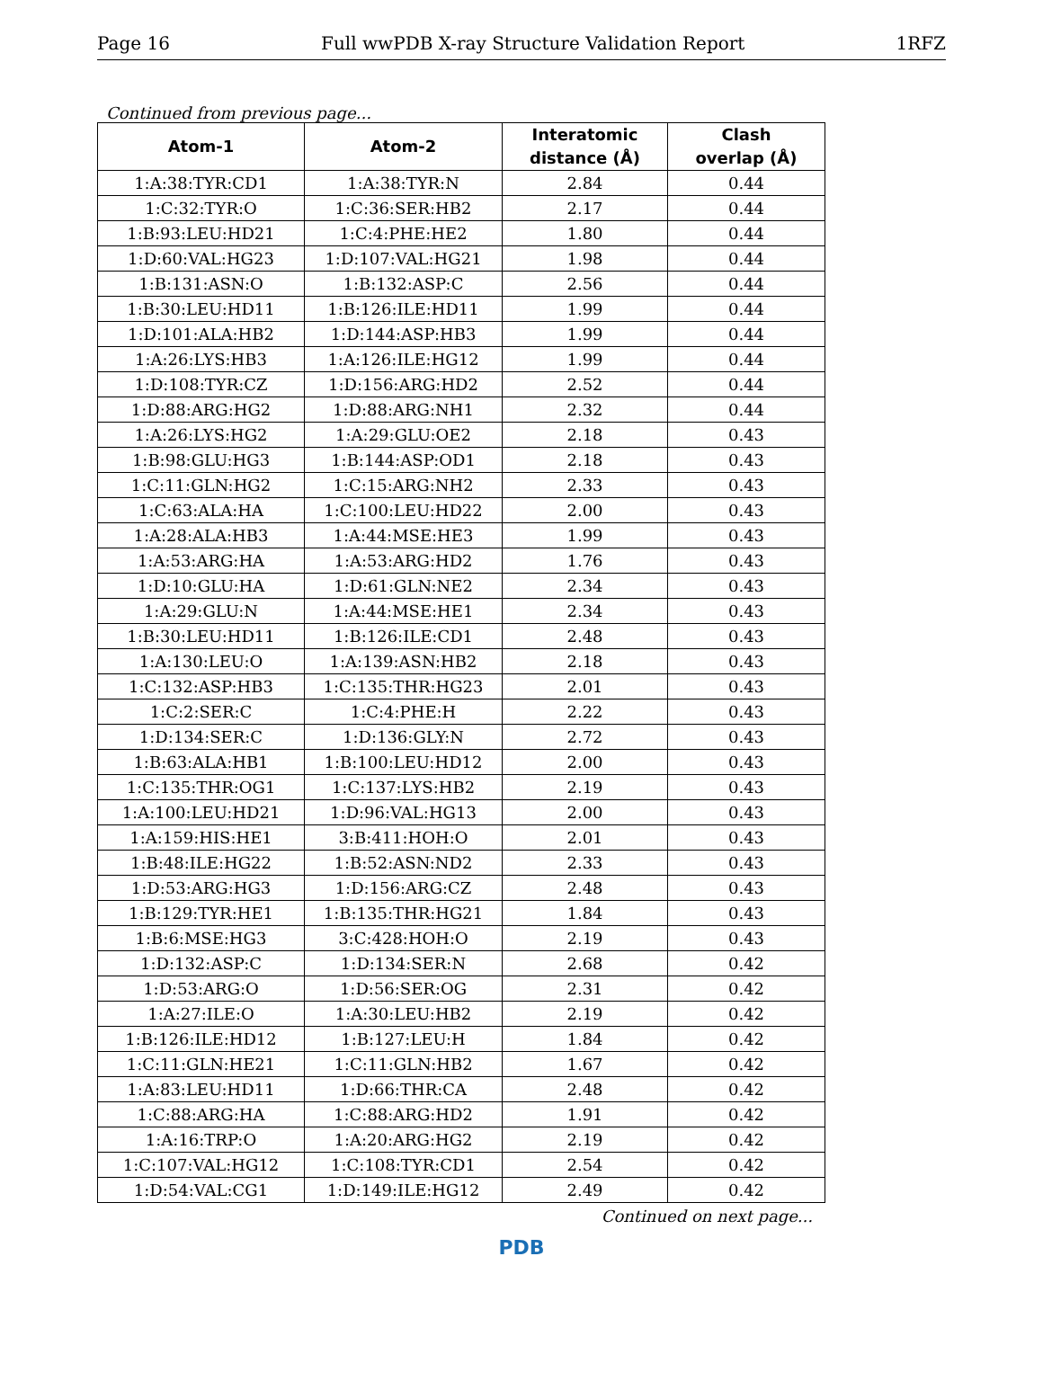Page 16 Full wwPDB X-ray Structure Validation Report 1RFZ
Continued from previous page...
| Atom-1 | Atom-2 | Interatomic distance (Å) | Clash overlap (Å) |
| --- | --- | --- | --- |
| 1:A:38:TYR:CD1 | 1:A:38:TYR:N | 2.84 | 0.44 |
| 1:C:32:TYR:O | 1:C:36:SER:HB2 | 2.17 | 0.44 |
| 1:B:93:LEU:HD21 | 1:C:4:PHE:HE2 | 1.80 | 0.44 |
| 1:D:60:VAL:HG23 | 1:D:107:VAL:HG21 | 1.98 | 0.44 |
| 1:B:131:ASN:O | 1:B:132:ASP:C | 2.56 | 0.44 |
| 1:B:30:LEU:HD11 | 1:B:126:ILE:HD11 | 1.99 | 0.44 |
| 1:D:101:ALA:HB2 | 1:D:144:ASP:HB3 | 1.99 | 0.44 |
| 1:A:26:LYS:HB3 | 1:A:126:ILE:HG12 | 1.99 | 0.44 |
| 1:D:108:TYR:CZ | 1:D:156:ARG:HD2 | 2.52 | 0.44 |
| 1:D:88:ARG:HG2 | 1:D:88:ARG:NH1 | 2.32 | 0.44 |
| 1:A:26:LYS:HG2 | 1:A:29:GLU:OE2 | 2.18 | 0.43 |
| 1:B:98:GLU:HG3 | 1:B:144:ASP:OD1 | 2.18 | 0.43 |
| 1:C:11:GLN:HG2 | 1:C:15:ARG:NH2 | 2.33 | 0.43 |
| 1:C:63:ALA:HA | 1:C:100:LEU:HD22 | 2.00 | 0.43 |
| 1:A:28:ALA:HB3 | 1:A:44:MSE:HE3 | 1.99 | 0.43 |
| 1:A:53:ARG:HA | 1:A:53:ARG:HD2 | 1.76 | 0.43 |
| 1:D:10:GLU:HA | 1:D:61:GLN:NE2 | 2.34 | 0.43 |
| 1:A:29:GLU:N | 1:A:44:MSE:HE1 | 2.34 | 0.43 |
| 1:B:30:LEU:HD11 | 1:B:126:ILE:CD1 | 2.48 | 0.43 |
| 1:A:130:LEU:O | 1:A:139:ASN:HB2 | 2.18 | 0.43 |
| 1:C:132:ASP:HB3 | 1:C:135:THR:HG23 | 2.01 | 0.43 |
| 1:C:2:SER:C | 1:C:4:PHE:H | 2.22 | 0.43 |
| 1:D:134:SER:C | 1:D:136:GLY:N | 2.72 | 0.43 |
| 1:B:63:ALA:HB1 | 1:B:100:LEU:HD12 | 2.00 | 0.43 |
| 1:C:135:THR:OG1 | 1:C:137:LYS:HB2 | 2.19 | 0.43 |
| 1:A:100:LEU:HD21 | 1:D:96:VAL:HG13 | 2.00 | 0.43 |
| 1:A:159:HIS:HE1 | 3:B:411:HOH:O | 2.01 | 0.43 |
| 1:B:48:ILE:HG22 | 1:B:52:ASN:ND2 | 2.33 | 0.43 |
| 1:D:53:ARG:HG3 | 1:D:156:ARG:CZ | 2.48 | 0.43 |
| 1:B:129:TYR:HE1 | 1:B:135:THR:HG21 | 1.84 | 0.43 |
| 1:B:6:MSE:HG3 | 3:C:428:HOH:O | 2.19 | 0.43 |
| 1:D:132:ASP:C | 1:D:134:SER:N | 2.68 | 0.42 |
| 1:D:53:ARG:O | 1:D:56:SER:OG | 2.31 | 0.42 |
| 1:A:27:ILE:O | 1:A:30:LEU:HB2 | 2.19 | 0.42 |
| 1:B:126:ILE:HD12 | 1:B:127:LEU:H | 1.84 | 0.42 |
| 1:C:11:GLN:HE21 | 1:C:11:GLN:HB2 | 1.67 | 0.42 |
| 1:A:83:LEU:HD11 | 1:D:66:THR:CA | 2.48 | 0.42 |
| 1:C:88:ARG:HA | 1:C:88:ARG:HD2 | 1.91 | 0.42 |
| 1:A:16:TRP:O | 1:A:20:ARG:HG2 | 2.19 | 0.42 |
| 1:C:107:VAL:HG12 | 1:C:108:TYR:CD1 | 2.54 | 0.42 |
| 1:D:54:VAL:CG1 | 1:D:149:ILE:HG12 | 2.49 | 0.42 |
Continued on next page...
PDB